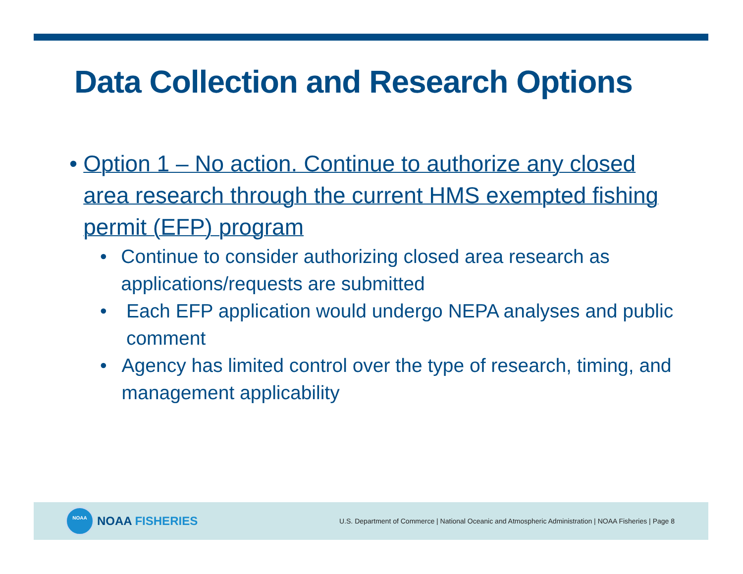Data Collection and Research Options
• Option 1 – No action. Continue to authorize any closed area research through the current HMS exempted fishing permit (EFP) program
• Continue to consider authorizing closed area research as applications/requests are submitted
• Each EFP application would undergo NEPA analyses and public comment
• Agency has limited control over the type of research, timing, and management applicability
NOAA
NOAA FISHERIES
U.S. Department of Commerce | National Oceanic and Atmospheric Administration | NOAA Fisheries | Page 8